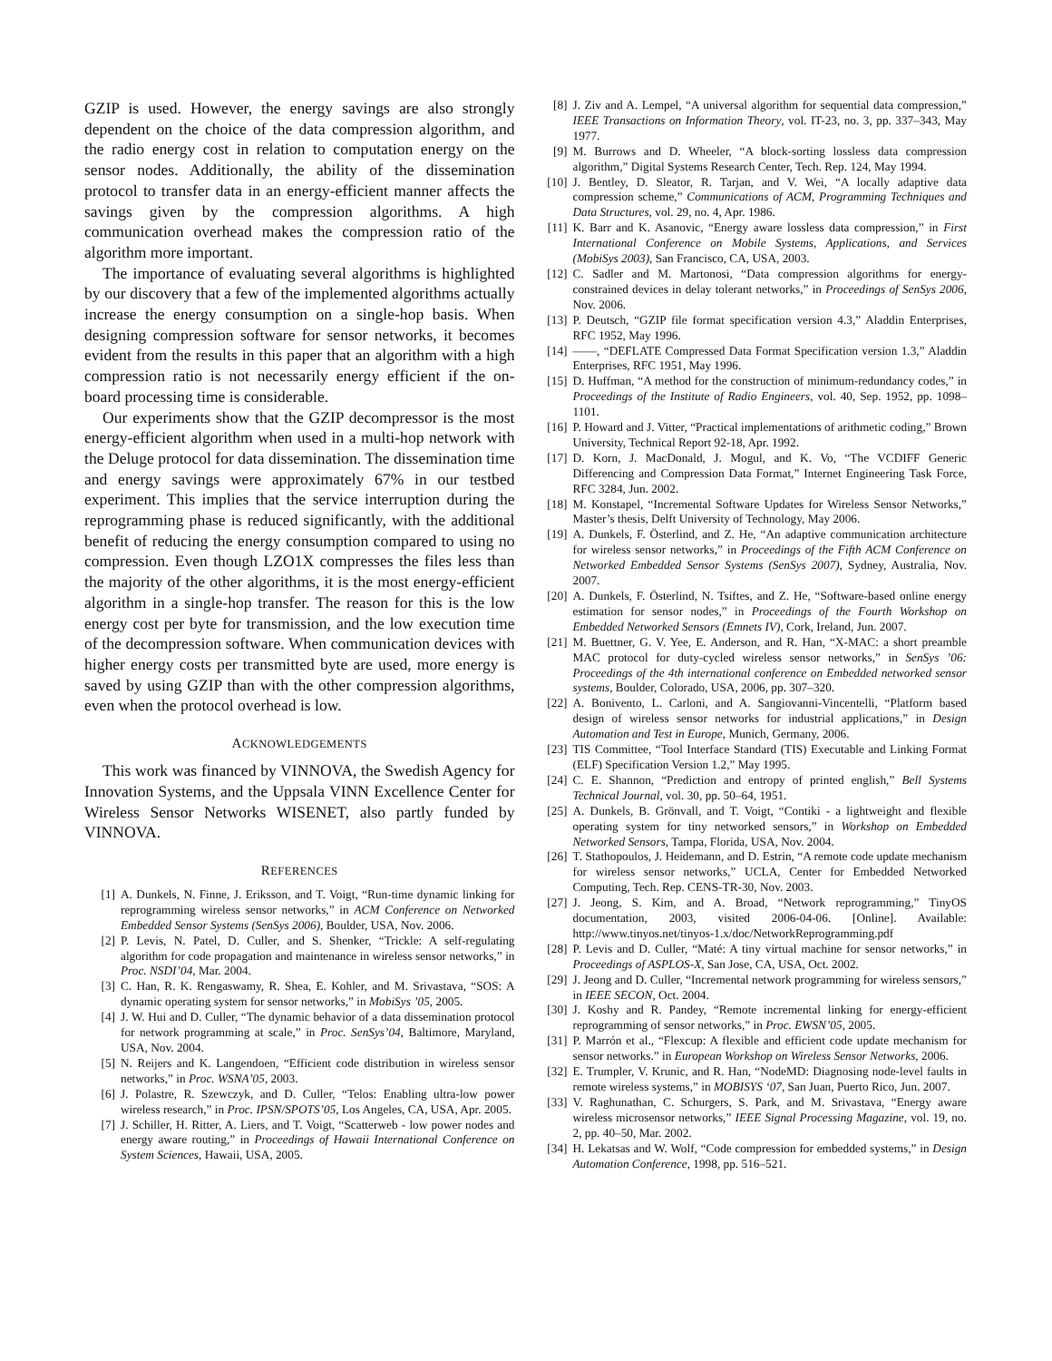GZIP is used. However, the energy savings are also strongly dependent on the choice of the data compression algorithm, and the radio energy cost in relation to computation energy on the sensor nodes. Additionally, the ability of the dissemination protocol to transfer data in an energy-efficient manner affects the savings given by the compression algorithms. A high communication overhead makes the compression ratio of the algorithm more important.
The importance of evaluating several algorithms is highlighted by our discovery that a few of the implemented algorithms actually increase the energy consumption on a single-hop basis. When designing compression software for sensor networks, it becomes evident from the results in this paper that an algorithm with a high compression ratio is not necessarily energy efficient if the on-board processing time is considerable.
Our experiments show that the GZIP decompressor is the most energy-efficient algorithm when used in a multi-hop network with the Deluge protocol for data dissemination. The dissemination time and energy savings were approximately 67% in our testbed experiment. This implies that the service interruption during the reprogramming phase is reduced significantly, with the additional benefit of reducing the energy consumption compared to using no compression. Even though LZO1X compresses the files less than the majority of the other algorithms, it is the most energy-efficient algorithm in a single-hop transfer. The reason for this is the low energy cost per byte for transmission, and the low execution time of the decompression software. When communication devices with higher energy costs per transmitted byte are used, more energy is saved by using GZIP than with the other compression algorithms, even when the protocol overhead is low.
ACKNOWLEDGEMENTS
This work was financed by VINNOVA, the Swedish Agency for Innovation Systems, and the Uppsala VINN Excellence Center for Wireless Sensor Networks WISENET, also partly funded by VINNOVA.
REFERENCES
[1] A. Dunkels, N. Finne, J. Eriksson, and T. Voigt, “Run-time dynamic linking for reprogramming wireless sensor networks,” in ACM Conference on Networked Embedded Sensor Systems (SenSys 2006), Boulder, USA, Nov. 2006.
[2] P. Levis, N. Patel, D. Culler, and S. Shenker, “Trickle: A self-regulating algorithm for code propagation and maintenance in wireless sensor networks,” in Proc. NSDI’04, Mar. 2004.
[3] C. Han, R. K. Rengaswamy, R. Shea, E. Kohler, and M. Srivastava, “SOS: A dynamic operating system for sensor networks,” in MobiSys ’05, 2005.
[4] J. W. Hui and D. Culler, “The dynamic behavior of a data dissemination protocol for network programming at scale,” in Proc. SenSys’04, Baltimore, Maryland, USA, Nov. 2004.
[5] N. Reijers and K. Langendoen, “Efficient code distribution in wireless sensor networks,” in Proc. WSNA’05, 2003.
[6] J. Polastre, R. Szewczyk, and D. Culler, “Telos: Enabling ultra-low power wireless research,” in Proc. IPSN/SPOTS’05, Los Angeles, CA, USA, Apr. 2005.
[7] J. Schiller, H. Ritter, A. Liers, and T. Voigt, “Scatterweb - low power nodes and energy aware routing,” in Proceedings of Hawaii International Conference on System Sciences, Hawaii, USA, 2005.
[8] J. Ziv and A. Lempel, “A universal algorithm for sequential data compression,” IEEE Transactions on Information Theory, vol. IT-23, no. 3, pp. 337–343, May 1977.
[9] M. Burrows and D. Wheeler, “A block-sorting lossless data compression algorithm,” Digital Systems Research Center, Tech. Rep. 124, May 1994.
[10] J. Bentley, D. Sleator, R. Tarjan, and V. Wei, “A locally adaptive data compression scheme,” Communications of ACM, Programming Techniques and Data Structures, vol. 29, no. 4, Apr. 1986.
[11] K. Barr and K. Asanovic, “Energy aware lossless data compression,” in First International Conference on Mobile Systems, Applications, and Services (MobiSys 2003), San Francisco, CA, USA, 2003.
[12] C. Sadler and M. Martonosi, “Data compression algorithms for energy-constrained devices in delay tolerant networks,” in Proceedings of SenSys 2006, Nov. 2006.
[13] P. Deutsch, “GZIP file format specification version 4.3,” Aladdin Enterprises, RFC 1952, May 1996.
[14] ——, “DEFLATE Compressed Data Format Specification version 1.3,” Aladdin Enterprises, RFC 1951, May 1996.
[15] D. Huffman, “A method for the construction of minimum-redundancy codes,” in Proceedings of the Institute of Radio Engineers, vol. 40, Sep. 1952, pp. 1098–1101.
[16] P. Howard and J. Vitter, “Practical implementations of arithmetic coding,” Brown University, Technical Report 92-18, Apr. 1992.
[17] D. Korn, J. MacDonald, J. Mogul, and K. Vo, “The VCDIFF Generic Differencing and Compression Data Format,” Internet Engineering Task Force, RFC 3284, Jun. 2002.
[18] M. Konstapel, “Incremental Software Updates for Wireless Sensor Networks,” Master’s thesis, Delft University of Technology, May 2006.
[19] A. Dunkels, F. Österlind, and Z. He, “An adaptive communication architecture for wireless sensor networks,” in Proceedings of the Fifth ACM Conference on Networked Embedded Sensor Systems (SenSys 2007), Sydney, Australia, Nov. 2007.
[20] A. Dunkels, F. Österlind, N. Tsiftes, and Z. He, “Software-based online energy estimation for sensor nodes,” in Proceedings of the Fourth Workshop on Embedded Networked Sensors (Emnets IV), Cork, Ireland, Jun. 2007.
[21] M. Buettner, G. V. Yee, E. Anderson, and R. Han, “X-MAC: a short preamble MAC protocol for duty-cycled wireless sensor networks,” in SenSys ’06: Proceedings of the 4th international conference on Embedded networked sensor systems, Boulder, Colorado, USA, 2006, pp. 307–320.
[22] A. Bonivento, L. Carloni, and A. Sangiovanni-Vincentelli, “Platform based design of wireless sensor networks for industrial applications,” in Design Automation and Test in Europe, Munich, Germany, 2006.
[23] TIS Committee, “Tool Interface Standard (TIS) Executable and Linking Format (ELF) Specification Version 1.2,” May 1995.
[24] C. E. Shannon, “Prediction and entropy of printed english,” Bell Systems Technical Journal, vol. 30, pp. 50–64, 1951.
[25] A. Dunkels, B. Grönvall, and T. Voigt, “Contiki - a lightweight and flexible operating system for tiny networked sensors,” in Workshop on Embedded Networked Sensors, Tampa, Florida, USA, Nov. 2004.
[26] T. Stathopoulos, J. Heidemann, and D. Estrin, “A remote code update mechanism for wireless sensor networks,” UCLA, Center for Embedded Networked Computing, Tech. Rep. CENS-TR-30, Nov. 2003.
[27] J. Jeong, S. Kim, and A. Broad, “Network reprogramming,” TinyOS documentation, 2003, visited 2006-04-06. [Online]. Available: http://www.tinyos.net/tinyos-1.x/doc/NetworkReprogramming.pdf
[28] P. Levis and D. Culler, “Maté: A tiny virtual machine for sensor networks,” in Proceedings of ASPLOS-X, San Jose, CA, USA, Oct. 2002.
[29] J. Jeong and D. Culler, “Incremental network programming for wireless sensors,” in IEEE SECON, Oct. 2004.
[30] J. Koshy and R. Pandey, “Remote incremental linking for energy-efficient reprogramming of sensor networks,” in Proc. EWSN’05, 2005.
[31] P. Marrón et al., “Flexcup: A flexible and efficient code update mechanism for sensor networks.” in European Workshop on Wireless Sensor Networks, 2006.
[32] E. Trumpler, V. Krunic, and R. Han, “NodeMD: Diagnosing node-level faults in remote wireless systems,” in MOBISYS ‘07, San Juan, Puerto Rico, Jun. 2007.
[33] V. Raghunathan, C. Schurgers, S. Park, and M. Srivastava, “Energy aware wireless microsensor networks,” IEEE Signal Processing Magazine, vol. 19, no. 2, pp. 40–50, Mar. 2002.
[34] H. Lekatsas and W. Wolf, “Code compression for embedded systems,” in Design Automation Conference, 1998, pp. 516–521.